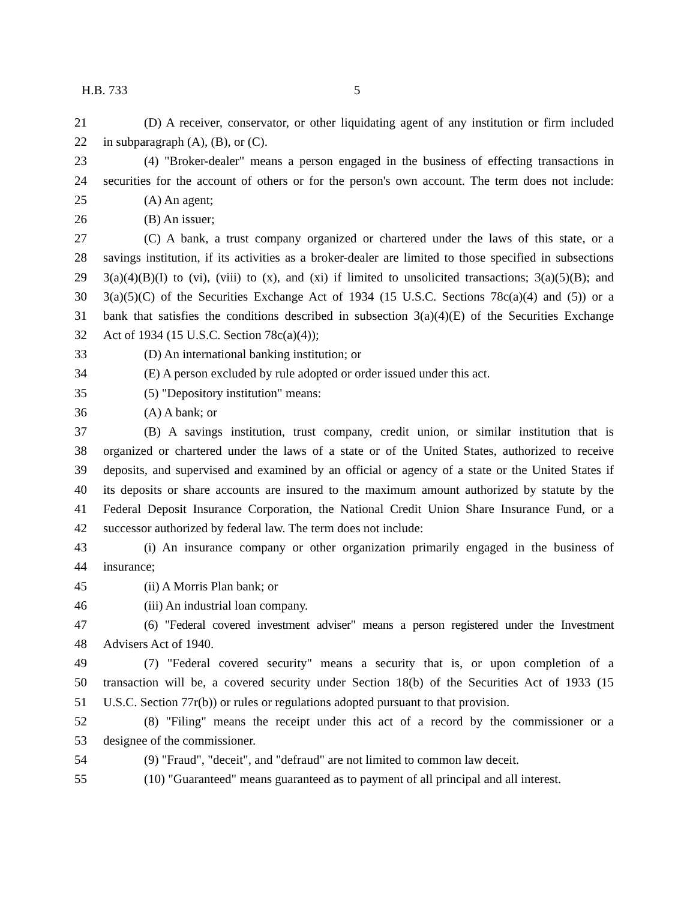H.B. 733 5
21 (D) A receiver, conservator, or other liquidating agent of any institution or firm included
22 in subparagraph (A), (B), or (C).
23 (4) "Broker-dealer" means a person engaged in the business of effecting transactions in
24 securities for the account of others or for the person's own account. The term does not include:
25 (A) An agent;
26 (B) An issuer;
27 (C) A bank, a trust company organized or chartered under the laws of this state, or a
28 savings institution, if its activities as a broker-dealer are limited to those specified in subsections
29 3(a)(4)(B)(I) to (vi), (viii) to (x), and (xi) if limited to unsolicited transactions; 3(a)(5)(B); and
30 3(a)(5)(C) of the Securities Exchange Act of 1934 (15 U.S.C. Sections 78c(a)(4) and (5)) or a
31 bank that satisfies the conditions described in subsection 3(a)(4)(E) of the Securities Exchange
32 Act of 1934 (15 U.S.C. Section 78c(a)(4));
33 (D) An international banking institution; or
34 (E) A person excluded by rule adopted or order issued under this act.
35 (5) "Depository institution" means:
36 (A) A bank; or
37 (B) A savings institution, trust company, credit union, or similar institution that is
38 organized or chartered under the laws of a state or of the United States, authorized to receive
39 deposits, and supervised and examined by an official or agency of a state or the United States if
40 its deposits or share accounts are insured to the maximum amount authorized by statute by the
41 Federal Deposit Insurance Corporation, the National Credit Union Share Insurance Fund, or a
42 successor authorized by federal law. The term does not include:
43 (i) An insurance company or other organization primarily engaged in the business of
44 insurance;
45 (ii) A Morris Plan bank; or
46 (iii) An industrial loan company.
47 (6) "Federal covered investment adviser" means a person registered under the Investment
48 Advisers Act of 1940.
49 (7) "Federal covered security" means a security that is, or upon completion of a
50 transaction will be, a covered security under Section 18(b) of the Securities Act of 1933 (15
51 U.S.C. Section 77r(b)) or rules or regulations adopted pursuant to that provision.
52 (8) "Filing" means the receipt under this act of a record by the commissioner or a
53 designee of the commissioner.
54 (9) "Fraud", "deceit", and "defraud" are not limited to common law deceit.
55 (10) "Guaranteed" means guaranteed as to payment of all principal and all interest.